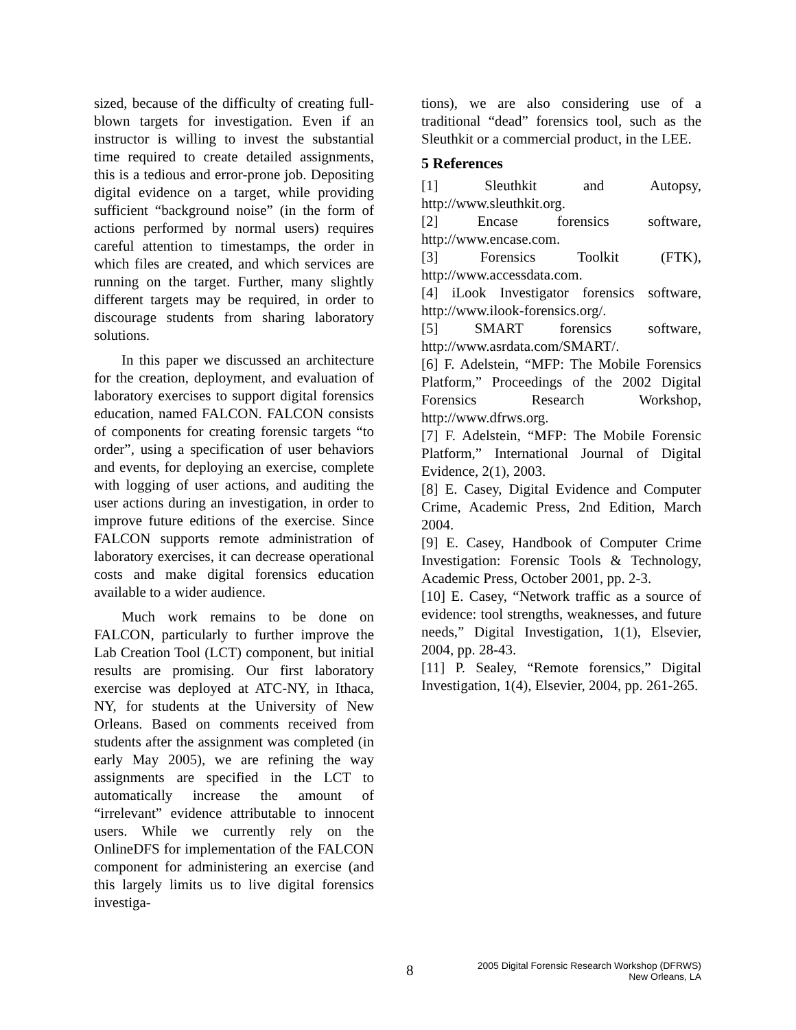sized, because of the difficulty of creating full-blown targets for investigation. Even if an instructor is willing to invest the substantial time required to create detailed assignments, this is a tedious and error-prone job. Depositing digital evidence on a target, while providing sufficient “background noise” (in the form of actions performed by normal users) requires careful attention to timestamps, the order in which files are created, and which services are running on the target. Further, many slightly different targets may be required, in order to discourage students from sharing laboratory solutions.
In this paper we discussed an architecture for the creation, deployment, and evaluation of laboratory exercises to support digital forensics education, named FALCON. FALCON consists of components for creating forensic targets “to order”, using a specification of user behaviors and events, for deploying an exercise, complete with logging of user actions, and auditing the user actions during an investigation, in order to improve future editions of the exercise. Since FALCON supports remote administration of laboratory exercises, it can decrease operational costs and make digital forensics education available to a wider audience.
Much work remains to be done on FALCON, particularly to further improve the Lab Creation Tool (LCT) component, but initial results are promising. Our first laboratory exercise was deployed at ATC-NY, in Ithaca, NY, for students at the University of New Orleans. Based on comments received from students after the assignment was completed (in early May 2005), we are refining the way assignments are specified in the LCT to automatically increase the amount of “irrelevant” evidence attributable to innocent users. While we currently rely on the OnlineDFS for implementation of the FALCON component for administering an exercise (and this largely limits us to live digital forensics investiga-
tions), we are also considering use of a traditional “dead” forensics tool, such as the Sleuthkit or a commercial product, in the LEE.
5 References
[1] Sleuthkit and Autopsy, http://www.sleuthkit.org.
[2] Encase forensics software, http://www.encase.com.
[3] Forensics Toolkit (FTK), http://www.accessdata.com.
[4] iLook Investigator forensics software, http://www.ilook-forensics.org/.
[5] SMART forensics software, http://www.asrdata.com/SMART/.
[6] F. Adelstein, “MFP: The Mobile Forensics Platform,” Proceedings of the 2002 Digital Forensics Research Workshop, http://www.dfrws.org.
[7] F. Adelstein, “MFP: The Mobile Forensic Platform,” International Journal of Digital Evidence, 2(1), 2003.
[8] E. Casey, Digital Evidence and Computer Crime, Academic Press, 2nd Edition, March 2004.
[9] E. Casey, Handbook of Computer Crime Investigation: Forensic Tools & Technology, Academic Press, October 2001, pp. 2-3.
[10] E. Casey, “Network traffic as a source of evidence: tool strengths, weaknesses, and future needs,” Digital Investigation, 1(1), Elsevier, 2004, pp. 28-43.
[11] P. Sealey, “Remote forensics,” Digital Investigation, 1(4), Elsevier, 2004, pp. 261-265.
8
2005 Digital Forensic Research Workshop (DFRWS)
New Orleans, LA